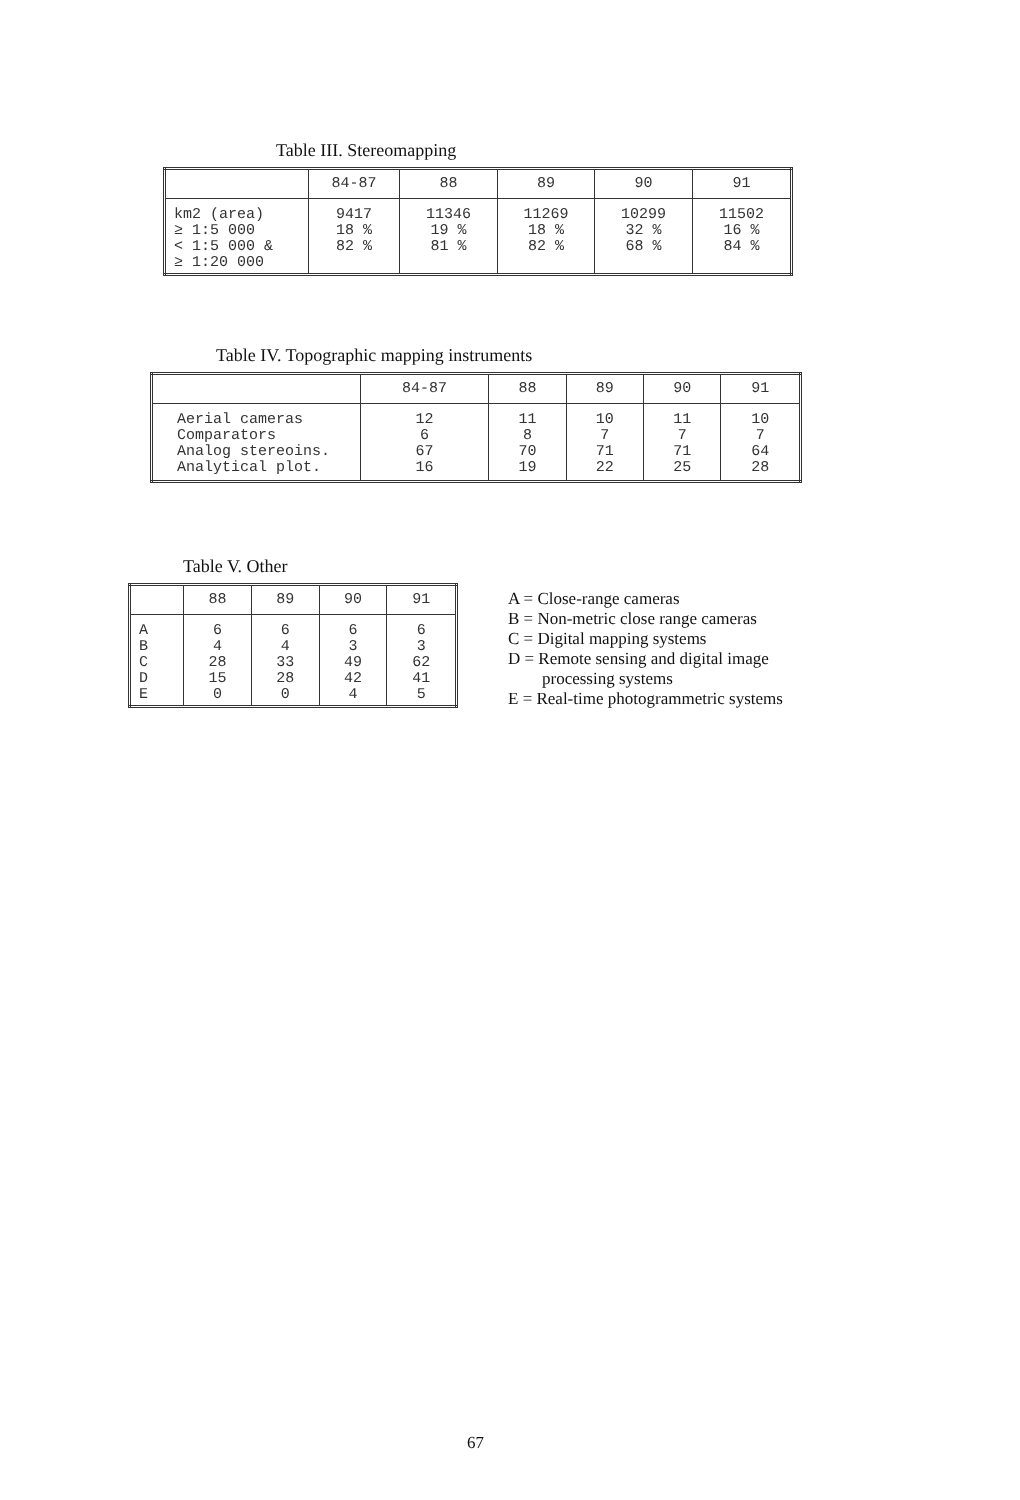Table III. Stereomapping
| | 84-87 | 88 | 89 | 90 | 91 |
| --- | --- | --- | --- | --- | --- |
| km2 (area) ≥ 1:5 000 < 1:5 000 & ≥ 1:20 000 | 9417 18 % 82 % | 11346 19 % 81 % | 11269 18 % 82 % | 10299 32 % 68 % | 11502 16 % 84 % |
Table IV. Topographic mapping instruments
| | 84-87 | 88 | 89 | 90 | 91 |
| --- | --- | --- | --- | --- | --- |
| Aerial cameras Comparators Analog stereoins. Analytical plot. | 12 6 67 16 | 11 8 70 19 | 10 7 71 22 | 11 7 71 25 | 10 7 64 28 |
Table V. Other
| | 88 | 89 | 90 | 91 |
| --- | --- | --- | --- | --- |
| A B C D E | 6 4 28 15 0 | 6 4 33 28 0 | 6 3 49 42 4 | 6 3 62 41 5 |
A = Close-range cameras
B = Non-metric close range cameras
C = Digital mapping systems
D = Remote sensing and digital image
processing systems
E = Real-time photogrammetric systems
67